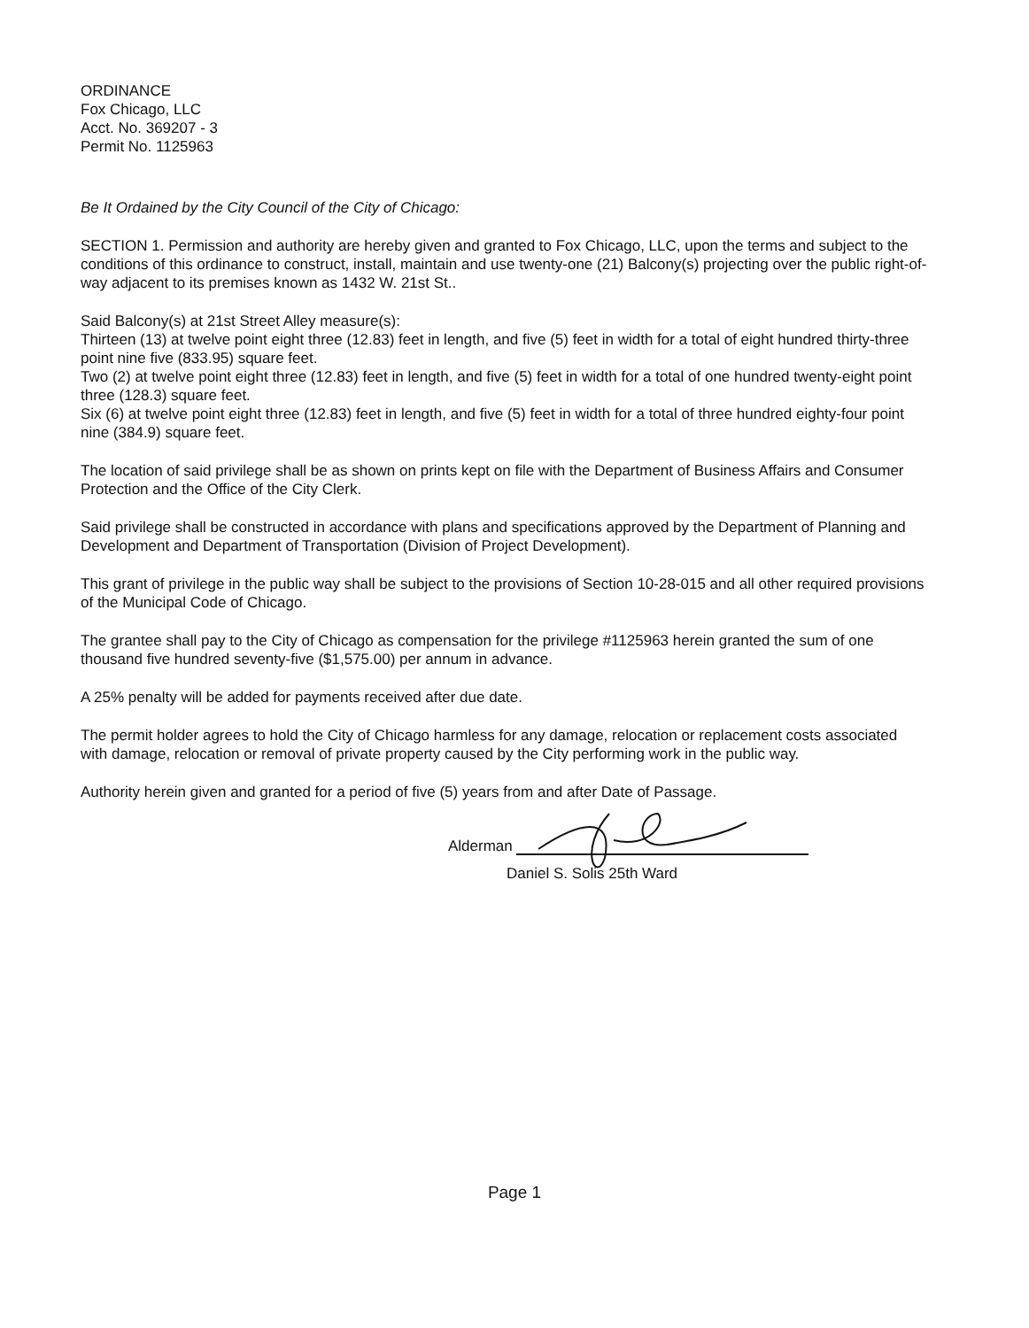ORDINANCE
Fox Chicago, LLC
Acct. No. 369207 - 3
Permit No. 1125963
Be It Ordained by the City Council of the City of Chicago:
SECTION 1. Permission and authority are hereby given and granted to Fox Chicago, LLC, upon the terms and subject to the conditions of this ordinance to construct, install, maintain and use twenty-one (21) Balcony(s) projecting over the public right-of-way adjacent to its premises known as 1432 W. 21st St..
Said Balcony(s) at 21st Street Alley measure(s):
Thirteen (13) at twelve point eight three (12.83) feet in length, and five (5) feet in width for a total of eight hundred thirty-three point nine five (833.95) square feet.
Two (2) at twelve point eight three (12.83) feet in length, and five (5) feet in width for a total of one hundred twenty-eight point three (128.3) square feet.
Six (6) at twelve point eight three (12.83) feet in length, and five (5) feet in width for a total of three hundred eighty-four point nine (384.9) square feet.
The location of said privilege shall be as shown on prints kept on file with the Department of Business Affairs and Consumer Protection and the Office of the City Clerk.
Said privilege shall be constructed in accordance with plans and specifications approved by the Department of Planning and Development and Department of Transportation (Division of Project Development).
This grant of privilege in the public way shall be subject to the provisions of Section 10-28-015 and all other required provisions of the Municipal Code of Chicago.
The grantee shall pay to the City of Chicago as compensation for the privilege #1125963 herein granted the sum of one thousand five hundred seventy-five ($1,575.00) per annum in advance.
A 25% penalty will be added for payments received after due date.
The permit holder agrees to hold the City of Chicago harmless for any damage, relocation or replacement costs associated with damage, relocation or removal of private property caused by the City performing work in the public way.
Authority herein given and granted for a period of five (5) years from and after Date of Passage.
Alderman
Daniel S. Solis 25th Ward
Page 1